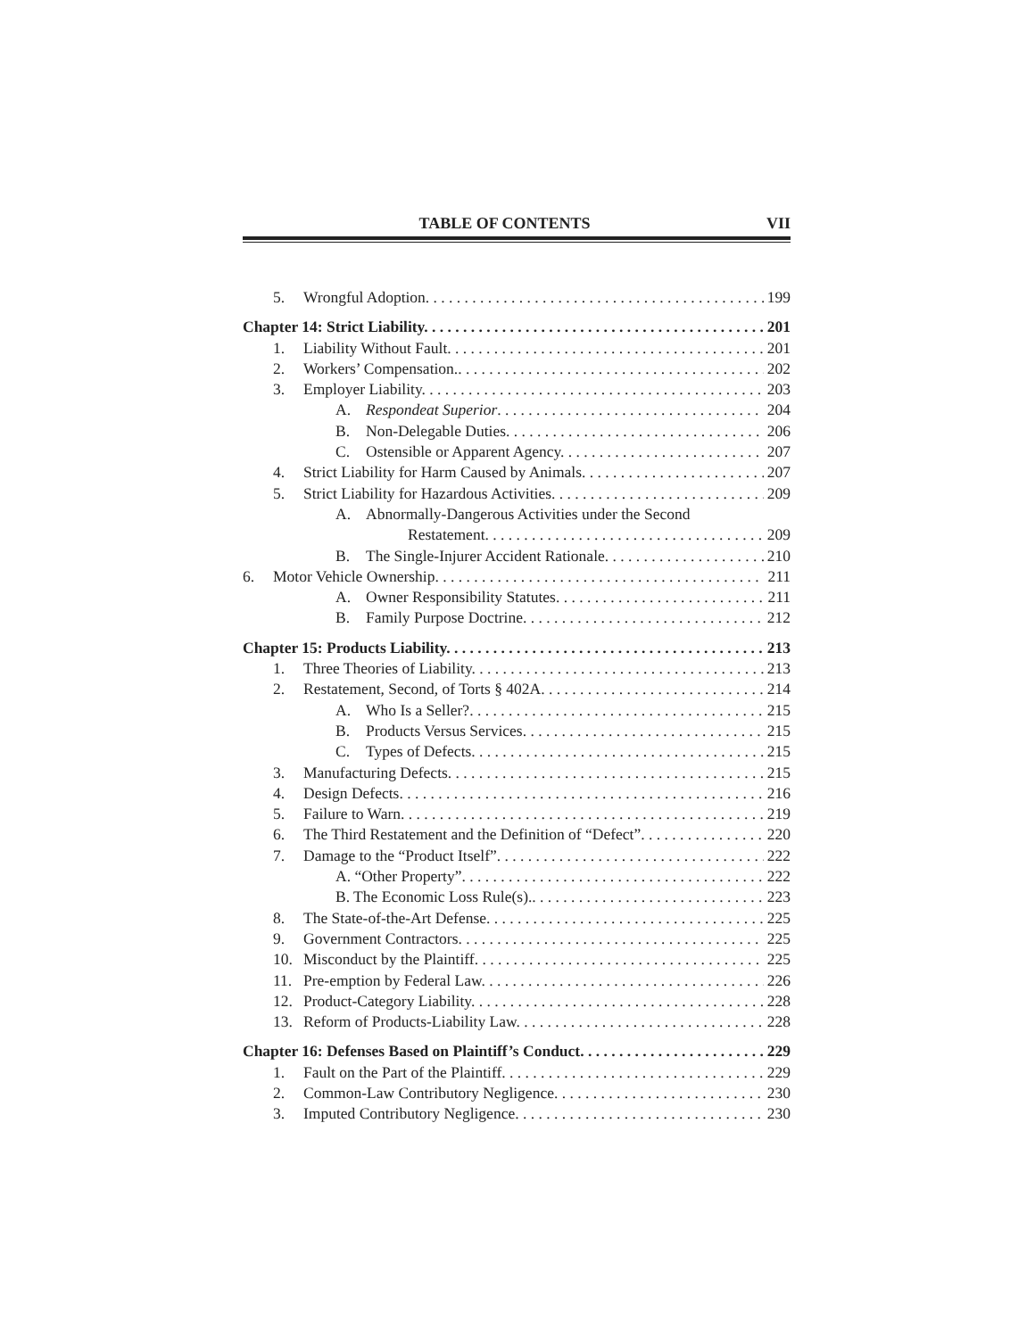TABLE OF CONTENTS VII
5. Wrongful Adoption. 199
Chapter 14: Strict Liability. 201
1. Liability Without Fault. 201
2. Workers’ Compensation.. 202
3. Employer Liability. 203
A. Respondeat Superior. 204
B. Non-Delegable Duties. 206
C. Ostensible or Apparent Agency. 207
4. Strict Liability for Harm Caused by Animals. 207
5. Strict Liability for Hazardous Activities. 209
A. Abnormally-Dangerous Activities under the Second
Restatement. 209
B. The Single-Injurer Accident Rationale. 210
6. Motor Vehicle Ownership. 211
A. Owner Responsibility Statutes. 211
B. Family Purpose Doctrine. 212
Chapter 15: Products Liability. 213
1. Three Theories of Liability. 213
2. Restatement, Second, of Torts § 402A. 214
A. Who Is a Seller?. 215
B. Products Versus Services. 215
C. Types of Defects. 215
3. Manufacturing Defects. 215
4. Design Defects. 216
5. Failure to Warn. 219
6. The Third Restatement and the Definition of “Defect”. 220
7. Damage to the “Product Itself”. 222
A. “Other Property”. 222
B. The Economic Loss Rule(s).. 223
8. The State-of-the-Art Defense. 225
9. Government Contractors. 225
10. Misconduct by the Plaintiff. 225
11. Pre-emption by Federal Law. 226
12. Product-Category Liability. 228
13. Reform of Products-Liability Law. 228
Chapter 16: Defenses Based on Plaintiff’s Conduct. 229
1. Fault on the Part of the Plaintiff. 229
2. Common-Law Contributory Negligence. 230
3. Imputed Contributory Negligence. 230